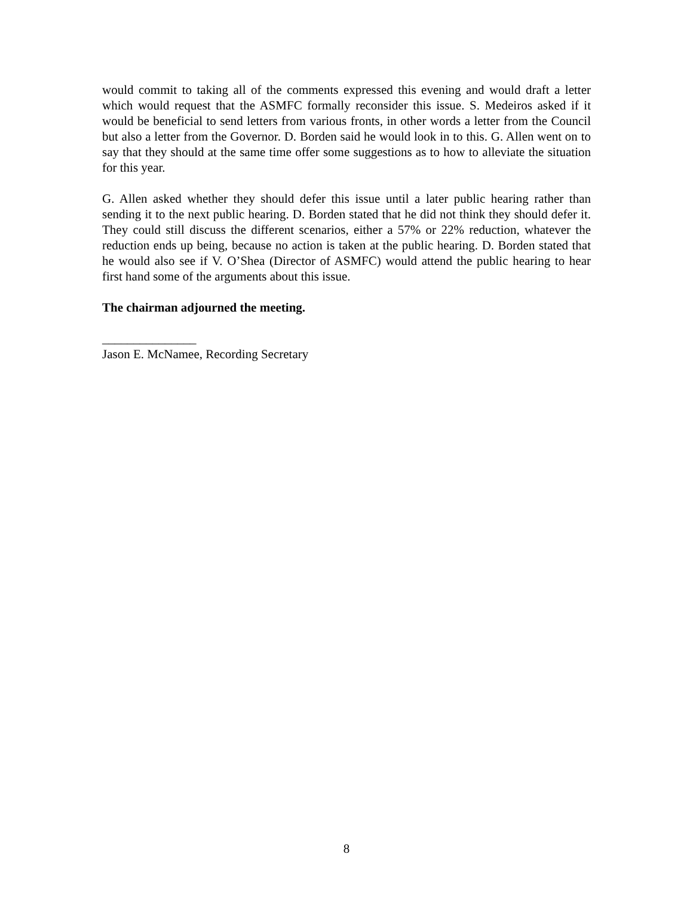would commit to taking all of the comments expressed this evening and would draft a letter which would request that the ASMFC formally reconsider this issue. S. Medeiros asked if it would be beneficial to send letters from various fronts, in other words a letter from the Council but also a letter from the Governor. D. Borden said he would look in to this. G. Allen went on to say that they should at the same time offer some suggestions as to how to alleviate the situation for this year.
G. Allen asked whether they should defer this issue until a later public hearing rather than sending it to the next public hearing. D. Borden stated that he did not think they should defer it. They could still discuss the different scenarios, either a 57% or 22% reduction, whatever the reduction ends up being, because no action is taken at the public hearing. D. Borden stated that he would also see if V. O’Shea (Director of ASMFC) would attend the public hearing to hear first hand some of the arguments about this issue.
The chairman adjourned the meeting.
_______________
Jason E. McNamee, Recording Secretary
8